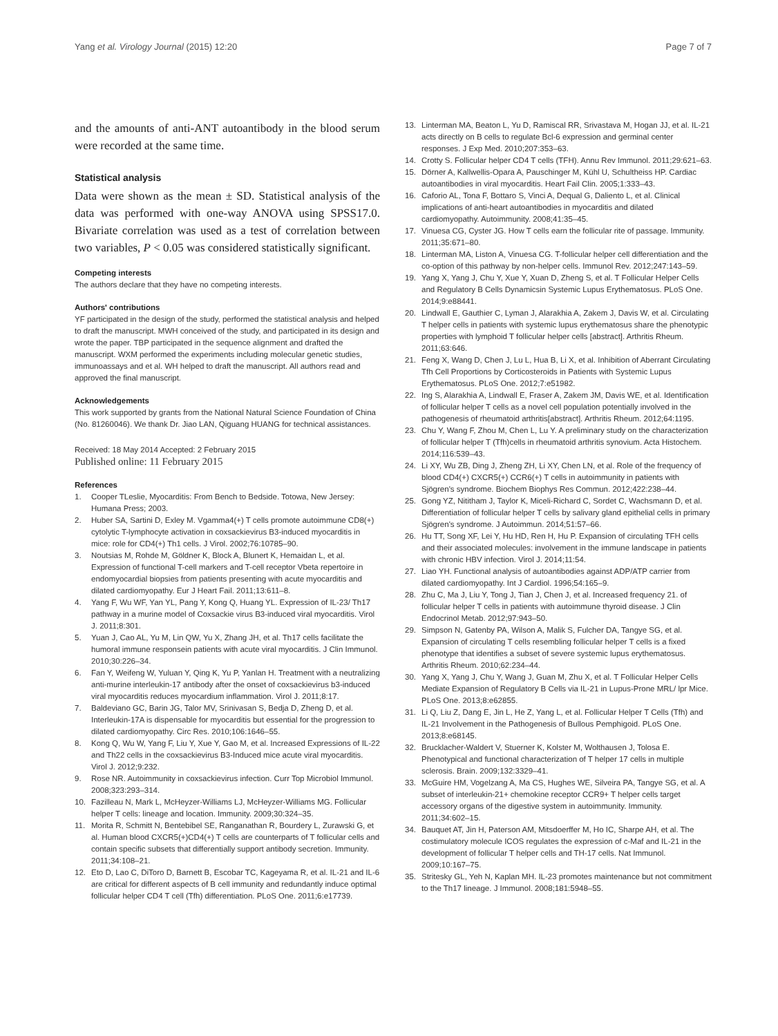Yang et al. Virology Journal (2015) 12:20 Page 7 of 7
and the amounts of anti-ANT autoantibody in the blood serum were recorded at the same time.
Statistical analysis
Data were shown as the mean ± SD. Statistical analysis of the data was performed with one-way ANOVA using SPSS17.0. Bivariate correlation was used as a test of correlation between two variables, P < 0.05 was considered statistically significant.
Competing interests
The authors declare that they have no competing interests.
Authors' contributions
YF participated in the design of the study, performed the statistical analysis and helped to draft the manuscript. MWH conceived of the study, and participated in its design and wrote the paper. TBP participated in the sequence alignment and drafted the manuscript. WXM performed the experiments including molecular genetic studies, immunoassays and et al. WH helped to draft the manuscript. All authors read and approved the final manuscript.
Acknowledgements
This work supported by grants from the National Natural Science Foundation of China (No. 81260046). We thank Dr. Jiao LAN, Qiguang HUANG for technical assistances.
Received: 18 May 2014 Accepted: 2 February 2015
Published online: 11 February 2015
References
1. Cooper TLeslie, Myocarditis: From Bench to Bedside. Totowa, New Jersey: Humana Press; 2003.
2. Huber SA, Sartini D, Exley M. Vgamma4(+) T cells promote autoimmune CD8(+) cytolytic T-lymphocyte activation in coxsackievirus B3-induced myocarditis in mice: role for CD4(+) Th1 cells. J Virol. 2002;76:10785–90.
3. Noutsias M, Rohde M, Göldner K, Block A, Blunert K, Hemaidan L, et al. Expression of functional T-cell markers and T-cell receptor Vbeta repertoire in endomyocardial biopsies from patients presenting with acute myocarditis and dilated cardiomyopathy. Eur J Heart Fail. 2011;13:611–8.
4. Yang F, Wu WF, Yan YL, Pang Y, Kong Q, Huang YL. Expression of IL-23/ Th17 pathway in a murine model of Coxsackie virus B3-induced viral myocarditis. Virol J. 2011;8:301.
5. Yuan J, Cao AL, Yu M, Lin QW, Yu X, Zhang JH, et al. Th17 cells facilitate the humoral immune responsein patients with acute viral myocarditis. J Clin Immunol. 2010;30:226–34.
6. Fan Y, Weifeng W, Yuluan Y, Qing K, Yu P, Yanlan H. Treatment with a neutralizing anti-murine interleukin-17 antibody after the onset of coxsackievirus b3-induced viral myocarditis reduces myocardium inflammation. Virol J. 2011;8:17.
7. Baldeviano GC, Barin JG, Talor MV, Srinivasan S, Bedja D, Zheng D, et al. Interleukin-17A is dispensable for myocarditis but essential for the progression to dilated cardiomyopathy. Circ Res. 2010;106:1646–55.
8. Kong Q, Wu W, Yang F, Liu Y, Xue Y, Gao M, et al. Increased Expressions of IL-22 and Th22 cells in the coxsackievirus B3-Induced mice acute viral myocarditis. Virol J. 2012;9:232.
9. Rose NR. Autoimmunity in coxsackievirus infection. Curr Top Microbiol Immunol. 2008;323:293–314.
10. Fazilleau N, Mark L, McHeyzer-Williams LJ, McHeyzer-Williams MG. Follicular helper T cells: lineage and location. Immunity. 2009;30:324–35.
11. Morita R, Schmitt N, Bentebibel SE, Ranganathan R, Bourdery L, Zurawski G, et al. Human blood CXCR5(+)CD4(+) T cells are counterparts of T follicular cells and contain specific subsets that differentially support antibody secretion. Immunity. 2011;34:108–21.
12. Eto D, Lao C, DiToro D, Barnett B, Escobar TC, Kageyama R, et al. IL-21 and IL-6 are critical for different aspects of B cell immunity and redundantly induce optimal follicular helper CD4 T cell (Tfh) differentiation. PLoS One. 2011;6:e17739.
13. Linterman MA, Beaton L, Yu D, Ramiscal RR, Srivastava M, Hogan JJ, et al. IL-21 acts directly on B cells to regulate Bcl-6 expression and germinal center responses. J Exp Med. 2010;207:353–63.
14. Crotty S. Follicular helper CD4 T cells (TFH). Annu Rev Immunol. 2011;29:621–63.
15. Dörner A, Kallwellis-Opara A, Pauschinger M, Kühl U, Schultheiss HP. Cardiac autoantibodies in viral myocarditis. Heart Fail Clin. 2005;1:333–43.
16. Caforio AL, Tona F, Bottaro S, Vinci A, Dequal G, Daliento L, et al. Clinical implications of anti-heart autoantibodies in myocarditis and dilated cardiomyopathy. Autoimmunity. 2008;41:35–45.
17. Vinuesa CG, Cyster JG. How T cells earn the follicular rite of passage. Immunity. 2011;35:671–80.
18. Linterman MA, Liston A, Vinuesa CG. T-follicular helper cell differentiation and the co-option of this pathway by non-helper cells. Immunol Rev. 2012;247:143–59.
19. Yang X, Yang J, Chu Y, Xue Y, Xuan D, Zheng S, et al. T Follicular Helper Cells and Regulatory B Cells Dynamicsin Systemic Lupus Erythematosus. PLoS One. 2014;9:e88441.
20. Lindwall E, Gauthier C, Lyman J, Alarakhia A, Zakem J, Davis W, et al. Circulating T helper cells in patients with systemic lupus erythematosus share the phenotypic properties with lymphoid T follicular helper cells [abstract]. Arthritis Rheum. 2011;63:646.
21. Feng X, Wang D, Chen J, Lu L, Hua B, Li X, et al. Inhibition of Aberrant Circulating Tfh Cell Proportions by Corticosteroids in Patients with Systemic Lupus Erythematosus. PLoS One. 2012;7:e51982.
22. Ing S, Alarakhia A, Lindwall E, Fraser A, Zakem JM, Davis WE, et al. Identification of follicular helper T cells as a novel cell population potentially involved in the pathogenesis of rheumatoid arthritis[abstract]. Arthritis Rheum. 2012;64:1195.
23. Chu Y, Wang F, Zhou M, Chen L, Lu Y. A preliminary study on the characterization of follicular helper T (Tfh)cells in rheumatoid arthritis synovium. Acta Histochem. 2014;116:539–43.
24. Li XY, Wu ZB, Ding J, Zheng ZH, Li XY, Chen LN, et al. Role of the frequency of blood CD4(+) CXCR5(+) CCR6(+) T cells in autoimmunity in patients with Sjögren's syndrome. Biochem Biophys Res Commun. 2012;422:238–44.
25. Gong YZ, Nititham J, Taylor K, Miceli-Richard C, Sordet C, Wachsmann D, et al. Differentiation of follicular helper T cells by salivary gland epithelial cells in primary Sjögren's syndrome. J Autoimmun. 2014;51:57–66.
26. Hu TT, Song XF, Lei Y, Hu HD, Ren H, Hu P. Expansion of circulating TFH cells and their associated molecules: involvement in the immune landscape in patients with chronic HBV infection. Virol J. 2014;11:54.
27. Liao YH. Functional analysis of autoantibodies against ADP/ATP carrier from dilated cardiomyopathy. Int J Cardiol. 1996;54:165–9.
28. Zhu C, Ma J, Liu Y, Tong J, Tian J, Chen J, et al. Increased frequency 21. of follicular helper T cells in patients with autoimmune thyroid disease. J Clin Endocrinol Metab. 2012;97:943–50.
29. Simpson N, Gatenby PA, Wilson A, Malik S, Fulcher DA, Tangye SG, et al. Expansion of circulating T cells resembling follicular helper T cells is a fixed phenotype that identifies a subset of severe systemic lupus erythematosus. Arthritis Rheum. 2010;62:234–44.
30. Yang X, Yang J, Chu Y, Wang J, Guan M, Zhu X, et al. T Follicular Helper Cells Mediate Expansion of Regulatory B Cells via IL-21 in Lupus-Prone MRL/ lpr Mice. PLoS One. 2013;8:e62855.
31. Li Q, Liu Z, Dang E, Jin L, He Z, Yang L, et al. Follicular Helper T Cells (Tfh) and IL-21 Involvement in the Pathogenesis of Bullous Pemphigoid. PLoS One. 2013;8:e68145.
32. Brucklacher-Waldert V, Stuerner K, Kolster M, Wolthausen J, Tolosa E. Phenotypical and functional characterization of T helper 17 cells in multiple sclerosis. Brain. 2009;132:3329–41.
33. McGuire HM, Vogelzang A, Ma CS, Hughes WE, Silveira PA, Tangye SG, et al. A subset of interleukin-21+ chemokine receptor CCR9+ T helper cells target accessory organs of the digestive system in autoimmunity. Immunity. 2011;34:602–15.
34. Bauquet AT, Jin H, Paterson AM, Mitsdoerffer M, Ho IC, Sharpe AH, et al. The costimulatory molecule ICOS regulates the expression of c-Maf and IL-21 in the development of follicular T helper cells and TH-17 cells. Nat Immunol. 2009;10:167–75.
35. Stritesky GL, Yeh N, Kaplan MH. IL-23 promotes maintenance but not commitment to the Th17 lineage. J Immunol. 2008;181:5948–55.